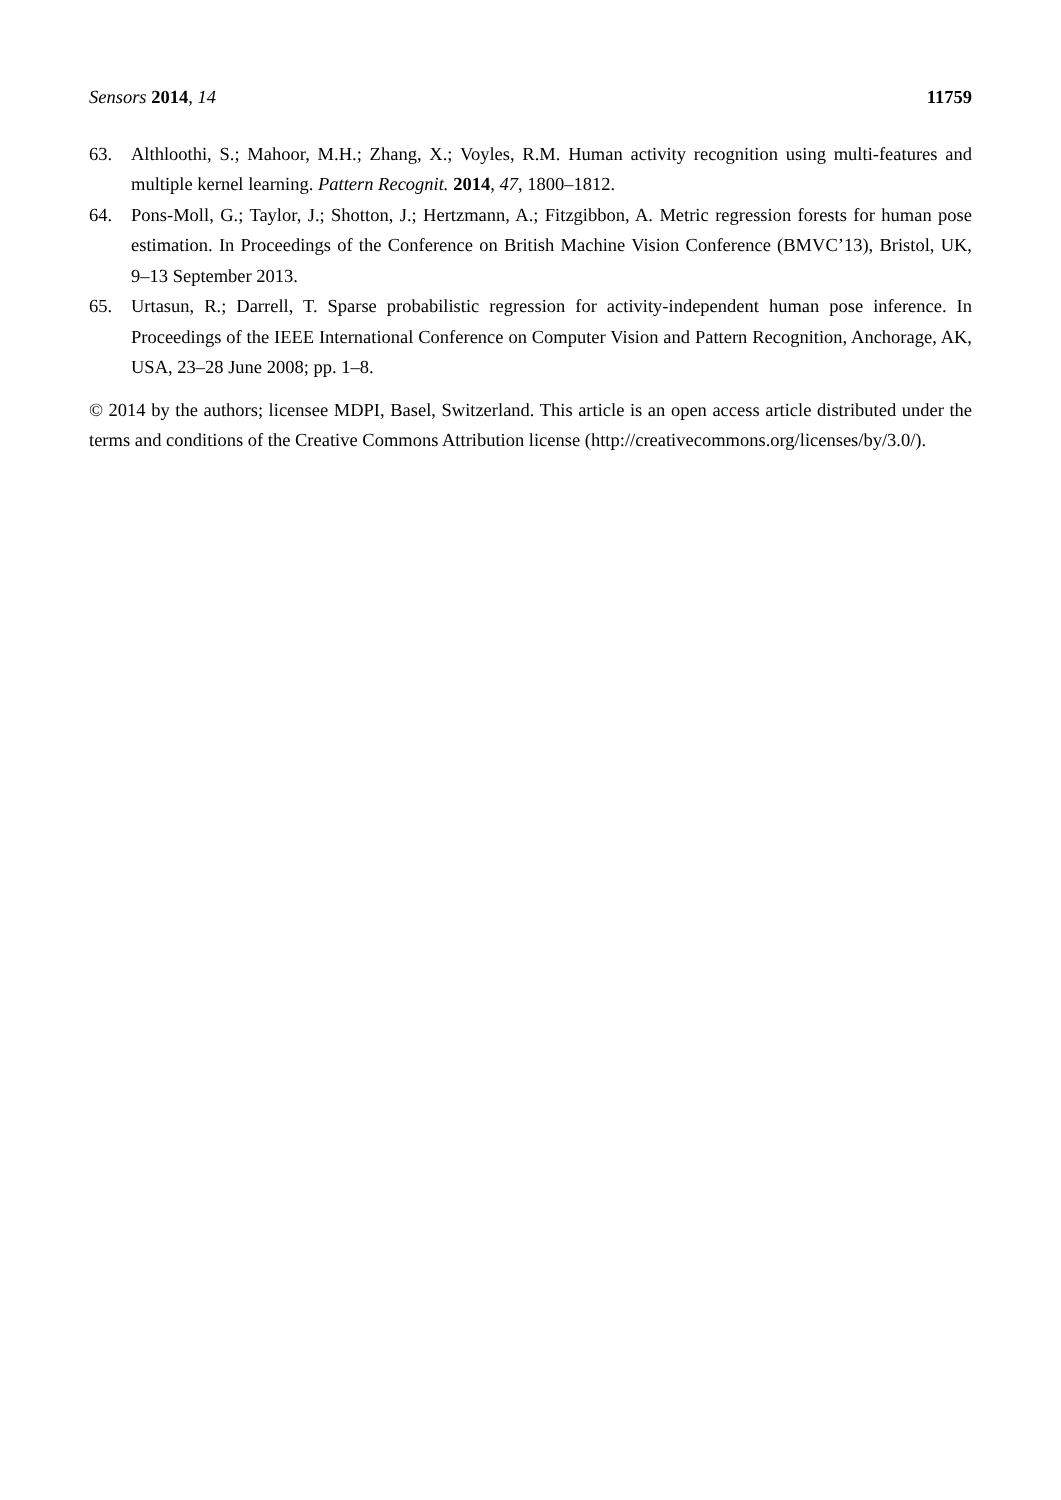Sensors 2014, 14 11759
63. Althloothi, S.; Mahoor, M.H.; Zhang, X.; Voyles, R.M. Human activity recognition using multi-features and multiple kernel learning. Pattern Recognit. 2014, 47, 1800–1812.
64. Pons-Moll, G.; Taylor, J.; Shotton, J.; Hertzmann, A.; Fitzgibbon, A. Metric regression forests for human pose estimation. In Proceedings of the Conference on British Machine Vision Conference (BMVC’13), Bristol, UK, 9–13 September 2013.
65. Urtasun, R.; Darrell, T. Sparse probabilistic regression for activity-independent human pose inference. In Proceedings of the IEEE International Conference on Computer Vision and Pattern Recognition, Anchorage, AK, USA, 23–28 June 2008; pp. 1–8.
© 2014 by the authors; licensee MDPI, Basel, Switzerland. This article is an open access article distributed under the terms and conditions of the Creative Commons Attribution license (http://creativecommons.org/licenses/by/3.0/).